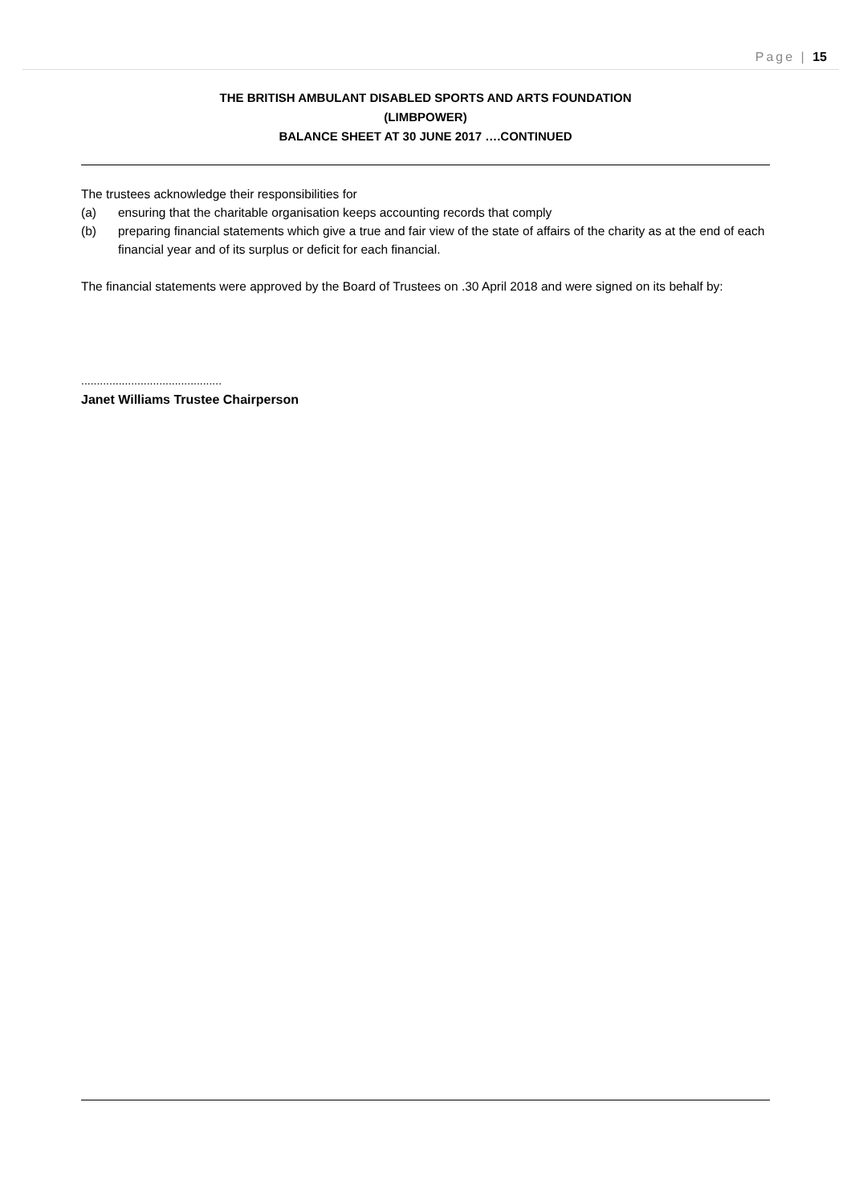Page | 15
THE BRITISH AMBULANT DISABLED SPORTS AND ARTS FOUNDATION
(LIMBPOWER)
BALANCE SHEET AT 30 JUNE 2017 ….CONTINUED
The trustees acknowledge their responsibilities for
(a) ensuring that the charitable organisation keeps accounting records that comply
(b) preparing financial statements which give a true and fair view of the state of affairs of the charity as at the end of each financial year and of its surplus or deficit for each financial.
The financial statements were approved by the Board of Trustees on .30 April 2018 and were signed on its behalf by:
.............................................
Janet Williams Trustee Chairperson